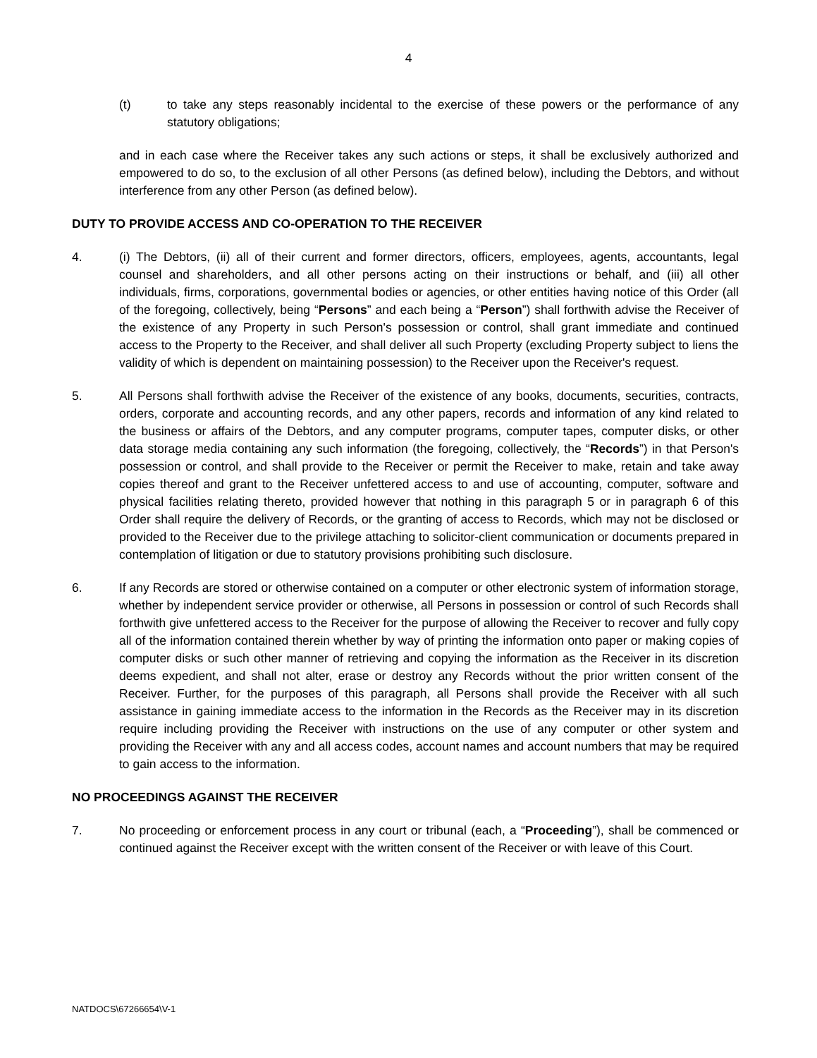4
(t) to take any steps reasonably incidental to the exercise of these powers or the performance of any statutory obligations;
and in each case where the Receiver takes any such actions or steps, it shall be exclusively authorized and empowered to do so, to the exclusion of all other Persons (as defined below), including the Debtors, and without interference from any other Person (as defined below).
DUTY TO PROVIDE ACCESS AND CO-OPERATION TO THE RECEIVER
4. (i) The Debtors, (ii) all of their current and former directors, officers, employees, agents, accountants, legal counsel and shareholders, and all other persons acting on their instructions or behalf, and (iii) all other individuals, firms, corporations, governmental bodies or agencies, or other entities having notice of this Order (all of the foregoing, collectively, being “Persons” and each being a “Person”) shall forthwith advise the Receiver of the existence of any Property in such Person's possession or control, shall grant immediate and continued access to the Property to the Receiver, and shall deliver all such Property (excluding Property subject to liens the validity of which is dependent on maintaining possession) to the Receiver upon the Receiver's request.
5. All Persons shall forthwith advise the Receiver of the existence of any books, documents, securities, contracts, orders, corporate and accounting records, and any other papers, records and information of any kind related to the business or affairs of the Debtors, and any computer programs, computer tapes, computer disks, or other data storage media containing any such information (the foregoing, collectively, the “Records”) in that Person's possession or control, and shall provide to the Receiver or permit the Receiver to make, retain and take away copies thereof and grant to the Receiver unfettered access to and use of accounting, computer, software and physical facilities relating thereto, provided however that nothing in this paragraph 5 or in paragraph 6 of this Order shall require the delivery of Records, or the granting of access to Records, which may not be disclosed or provided to the Receiver due to the privilege attaching to solicitor-client communication or documents prepared in contemplation of litigation or due to statutory provisions prohibiting such disclosure.
6. If any Records are stored or otherwise contained on a computer or other electronic system of information storage, whether by independent service provider or otherwise, all Persons in possession or control of such Records shall forthwith give unfettered access to the Receiver for the purpose of allowing the Receiver to recover and fully copy all of the information contained therein whether by way of printing the information onto paper or making copies of computer disks or such other manner of retrieving and copying the information as the Receiver in its discretion deems expedient, and shall not alter, erase or destroy any Records without the prior written consent of the Receiver. Further, for the purposes of this paragraph, all Persons shall provide the Receiver with all such assistance in gaining immediate access to the information in the Records as the Receiver may in its discretion require including providing the Receiver with instructions on the use of any computer or other system and providing the Receiver with any and all access codes, account names and account numbers that may be required to gain access to the information.
NO PROCEEDINGS AGAINST THE RECEIVER
7. No proceeding or enforcement process in any court or tribunal (each, a “Proceeding”), shall be commenced or continued against the Receiver except with the written consent of the Receiver or with leave of this Court.
NATDOCS\67266654\V-1